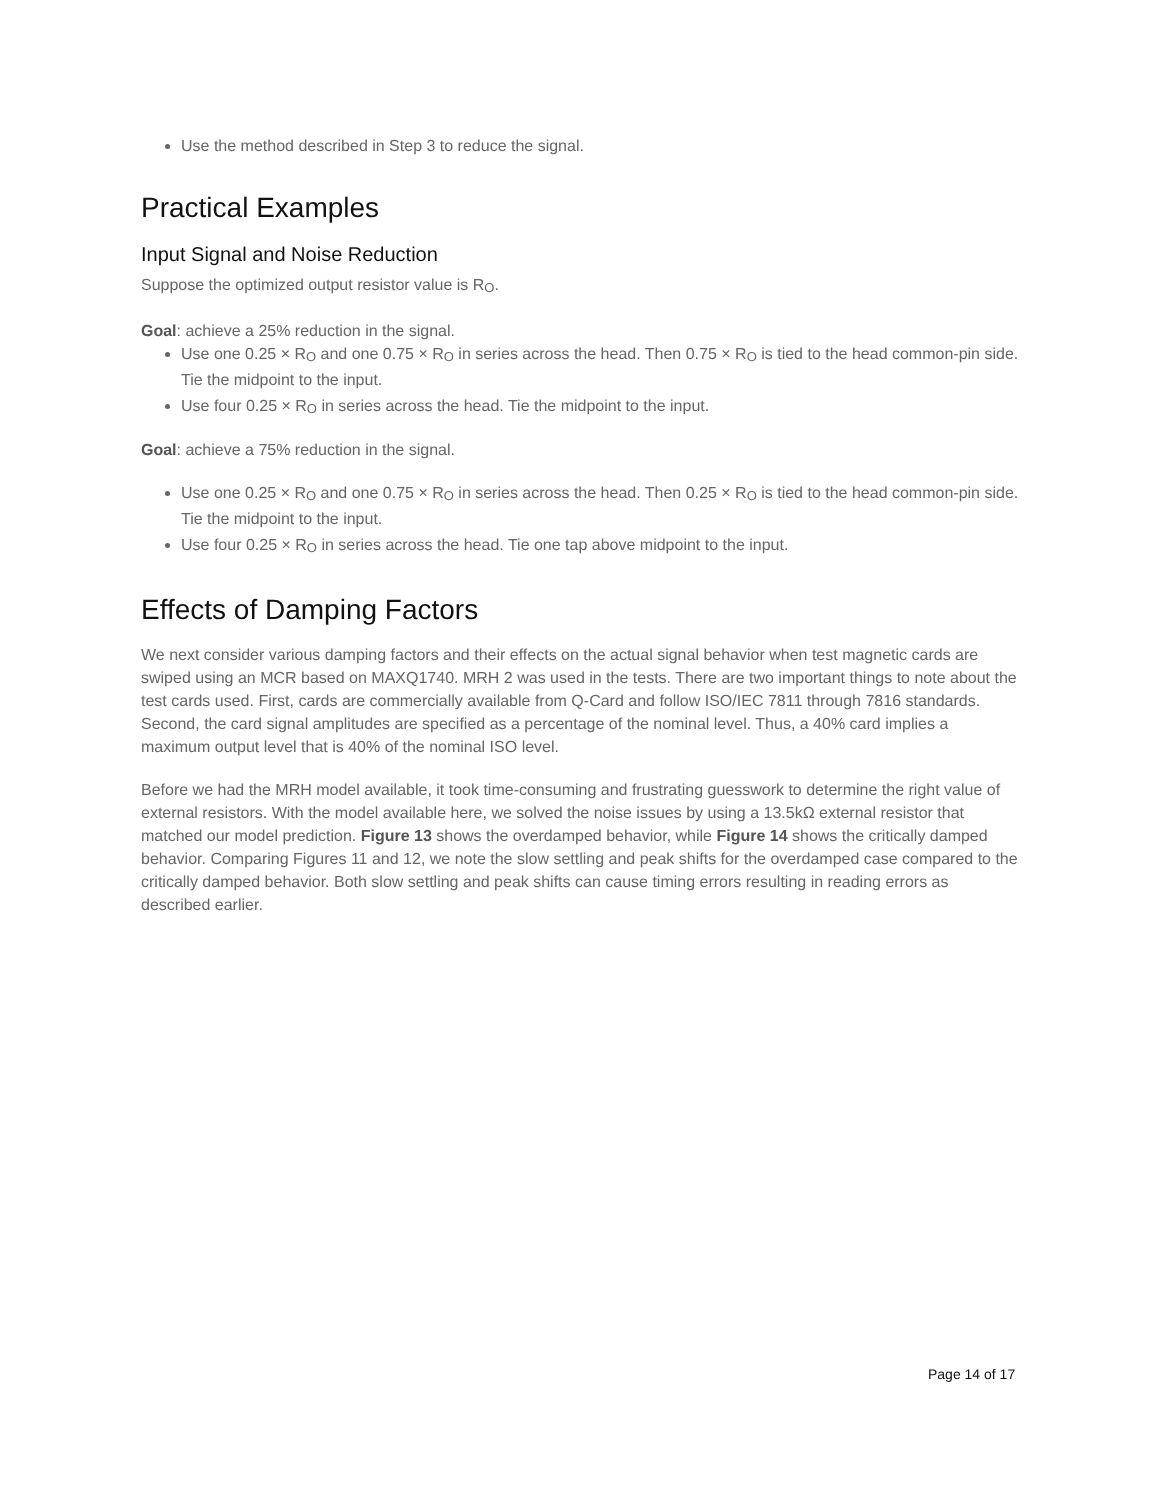Use the method described in Step 3 to reduce the signal.
Practical Examples
Input Signal and Noise Reduction
Suppose the optimized output resistor value is R<sub>O</sub>.
Goal: achieve a 25% reduction in the signal.
Use one 0.25 × R<sub>O</sub> and one 0.75 × R<sub>O</sub> in series across the head. Then 0.75 × R<sub>O</sub> is tied to the head common-pin side. Tie the midpoint to the input.
Use four 0.25 × R<sub>O</sub> in series across the head. Tie the midpoint to the input.
Goal: achieve a 75% reduction in the signal.
Use one 0.25 × R<sub>O</sub> and one 0.75 × R<sub>O</sub> in series across the head. Then 0.25 × R<sub>O</sub> is tied to the head common-pin side. Tie the midpoint to the input.
Use four 0.25 × R<sub>O</sub> in series across the head. Tie one tap above midpoint to the input.
Effects of Damping Factors
We next consider various damping factors and their effects on the actual signal behavior when test magnetic cards are swiped using an MCR based on MAXQ1740. MRH 2 was used in the tests. There are two important things to note about the test cards used. First, cards are commercially available from Q-Card and follow ISO/IEC 7811 through 7816 standards. Second, the card signal amplitudes are specified as a percentage of the nominal level. Thus, a 40% card implies a maximum output level that is 40% of the nominal ISO level.
Before we had the MRH model available, it took time-consuming and frustrating guesswork to determine the right value of external resistors. With the model available here, we solved the noise issues by using a 13.5kΩ external resistor that matched our model prediction. Figure 13 shows the overdamped behavior, while Figure 14 shows the critically damped behavior. Comparing Figures 11 and 12, we note the slow settling and peak shifts for the overdamped case compared to the critically damped behavior. Both slow settling and peak shifts can cause timing errors resulting in reading errors as described earlier.
Page 14 of 17